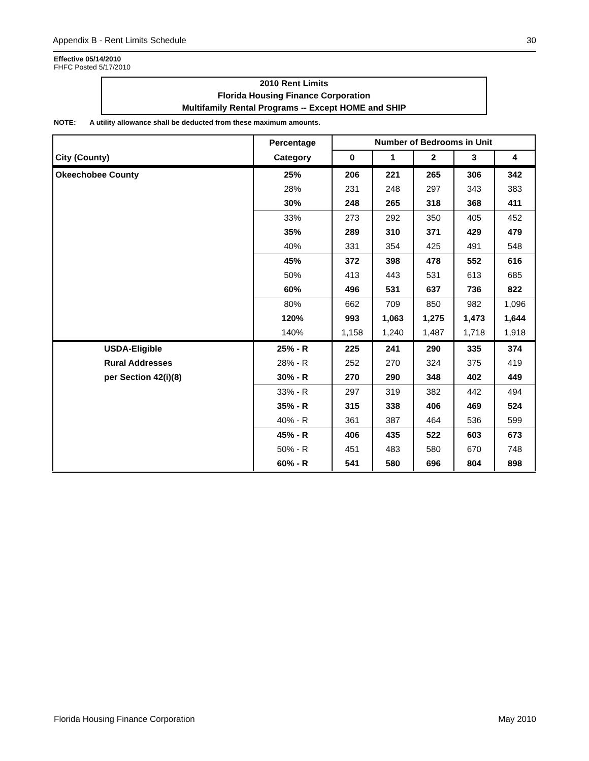Appendix B - Rent Limits Schedule 30
Effective 05/14/2010
FHFC Posted 5/17/2010
2010 Rent Limits
Florida Housing Finance Corporation
Multifamily Rental Programs -- Except HOME and SHIP
NOTE: A utility allowance shall be deducted from these maximum amounts.
| | Percentage | Number of Bedrooms in Unit | | | | |
| --- | --- | --- | --- | --- | --- | --- |
| City (County) | Category | 0 | 1 | 2 | 3 | 4 |
| Okeechobee County | 25% | 206 | 221 | 265 | 306 | 342 |
| | 28% | 231 | 248 | 297 | 343 | 383 |
| | 30% | 248 | 265 | 318 | 368 | 411 |
| | 33% | 273 | 292 | 350 | 405 | 452 |
| | 35% | 289 | 310 | 371 | 429 | 479 |
| | 40% | 331 | 354 | 425 | 491 | 548 |
| | 45% | 372 | 398 | 478 | 552 | 616 |
| | 50% | 413 | 443 | 531 | 613 | 685 |
| | 60% | 496 | 531 | 637 | 736 | 822 |
| | 80% | 662 | 709 | 850 | 982 | 1,096 |
| | 120% | 993 | 1,063 | 1,275 | 1,473 | 1,644 |
| | 140% | 1,158 | 1,240 | 1,487 | 1,718 | 1,918 |
| USDA-Eligible | 25% - R | 225 | 241 | 290 | 335 | 374 |
| Rural Addresses | 28% - R | 252 | 270 | 324 | 375 | 419 |
| per Section 42(i)(8) | 30% - R | 270 | 290 | 348 | 402 | 449 |
| | 33% - R | 297 | 319 | 382 | 442 | 494 |
| | 35% - R | 315 | 338 | 406 | 469 | 524 |
| | 40% - R | 361 | 387 | 464 | 536 | 599 |
| | 45% - R | 406 | 435 | 522 | 603 | 673 |
| | 50% - R | 451 | 483 | 580 | 670 | 748 |
| | 60% - R | 541 | 580 | 696 | 804 | 898 |
Florida Housing Finance Corporation May 2010